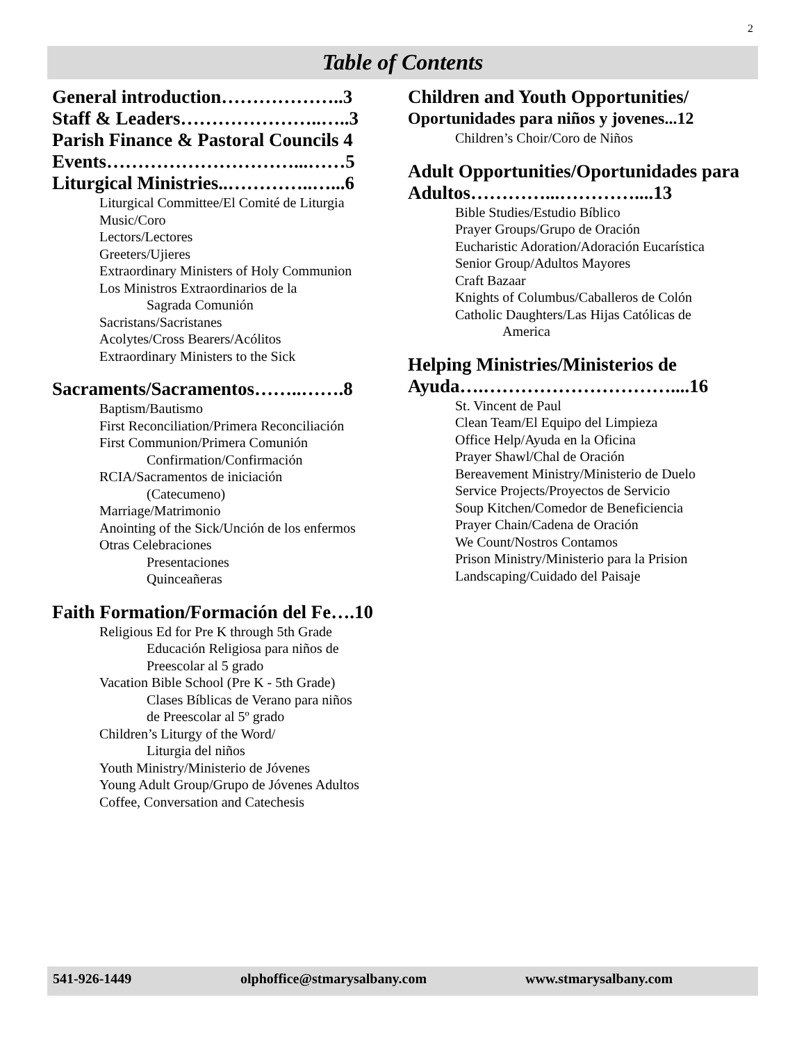2
Table of Contents
General introduction………………..3
Staff & Leaders…………………..…..3
Parish Finance & Pastoral Councils 4
Events…………………………...……5
Liturgical Ministries..…………..…...6
Liturgical Committee/El Comité de Liturgia
Music/Coro
Lectors/Lectores
Greeters/Ujieres
Extraordinary Ministers of Holy Communion
Los Ministros Extraordinarios de la
Sagrada Comunión
Sacristans/Sacristanes
Acolytes/Cross Bearers/Acólitos
Extraordinary Ministers to the Sick
Sacraments/Sacramentos……..…….8
Baptism/Bautismo
First Reconciliation/Primera Reconciliación
First Communion/Primera Comunión
Confirmation/Confirmación
RCIA/Sacramentos de iniciación
(Catecumeno)
Marriage/Matrimonio
Anointing of the Sick/Unción de los enfermos
Otras Celebraciones
Presentaciones
Quinceañeras
Faith Formation/Formación del Fe….10
Religious Ed for Pre K through 5th Grade
Educación Religiosa para niños de
Preescolar al 5 grado
Vacation Bible School (Pre K - 5th Grade)
Clases Bíblicas de Verano para niños
de Preescolar al 5º grado
Children’s Liturgy of the Word/
Liturgia del niños
Youth Ministry/Ministerio de Jóvenes
Young Adult Group/Grupo de Jóvenes Adultos
Coffee, Conversation and Catechesis
Children and Youth Opportunities/
Oportunidades para niños y jovenes...12
Children’s Choir/Coro de Niños
Adult Opportunities/Oportunidades para Adultos…………...…………....13
Bible Studies/Estudio Bíblico
Prayer Groups/Grupo de Oración
Eucharistic Adoration/Adoración Eucarística
Senior Group/Adultos Mayores
Craft Bazaar
Knights of Columbus/Caballeros de Colón
Catholic Daughters/Las Hijas Católicas de
America
Helping Ministries/Ministerios de Ayuda….…………………………....16
St. Vincent de Paul
Clean Team/El Equipo del Limpieza
Office Help/Ayuda en la Oficina
Prayer Shawl/Chal de Oración
Bereavement Ministry/Ministerio de Duelo
Service Projects/Proyectos de Servicio
Soup Kitchen/Comedor de Beneficiencia
Prayer Chain/Cadena de Oración
We Count/Nostros Contamos
Prison Ministry/Ministerio para la Prision
Landscaping/Cuidado del Paisaje
541-926-1449 olphoffice@stmarysalbany.com www.stmarysalbany.com